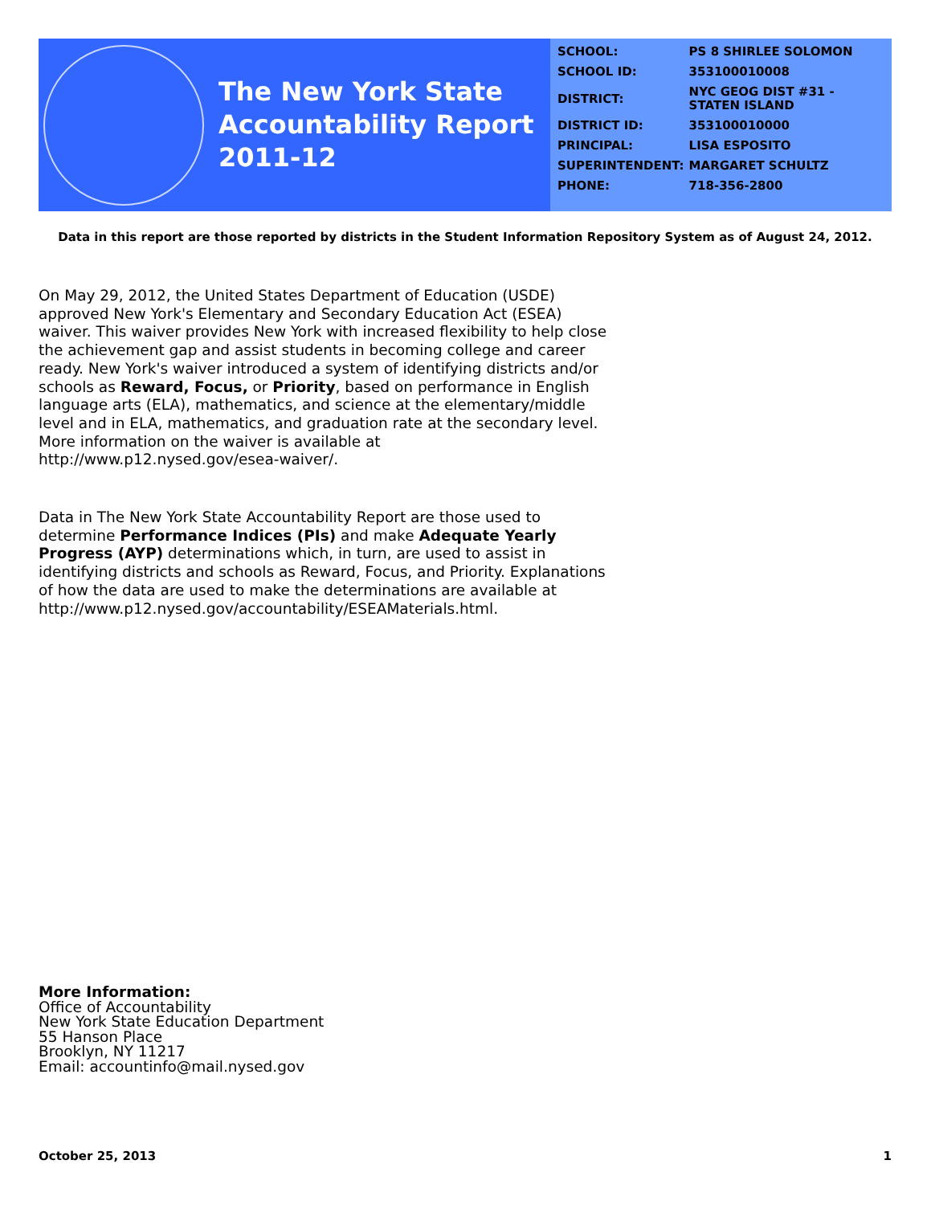The New York State
Accountability Report
2011-12
| SCHOOL: | PS 8 SHIRLEE SOLOMON |
| SCHOOL ID: | 353100010008 |
| DISTRICT: | NYC GEOG DIST #31 - STATEN ISLAND |
| DISTRICT ID: | 353100010000 |
| PRINCIPAL: | LISA ESPOSITO |
| SUPERINTENDENT: | MARGARET SCHULTZ |
| PHONE: | 718-356-2800 |
Data in this report are those reported by districts in the Student Information Repository System as of August 24, 2012.
On May 29, 2012, the United States Department of Education (USDE) approved New York's Elementary and Secondary Education Act (ESEA) waiver. This waiver provides New York with increased flexibility to help close the achievement gap and assist students in becoming college and career ready. New York's waiver introduced a system of identifying districts and/or schools as Reward, Focus, or Priority, based on performance in English language arts (ELA), mathematics, and science at the elementary/middle level and in ELA, mathematics, and graduation rate at the secondary level. More information on the waiver is available at http://www.p12.nysed.gov/esea-waiver/.
Data in The New York State Accountability Report are those used to determine Performance Indices (PIs) and make Adequate Yearly Progress (AYP) determinations which, in turn, are used to assist in identifying districts and schools as Reward, Focus, and Priority. Explanations of how the data are used to make the determinations are available at http://www.p12.nysed.gov/accountability/ESEAMaterials.html.
More Information:
Office of Accountability
New York State Education Department
55 Hanson Place
Brooklyn, NY 11217
Email: accountinfo@mail.nysed.gov
October 25, 2013 1